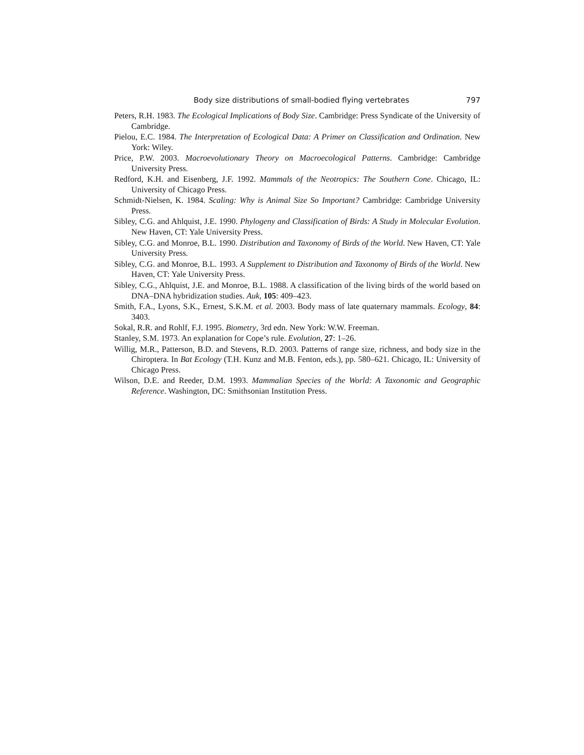Body size distributions of small-bodied flying vertebrates 797
Peters, R.H. 1983. The Ecological Implications of Body Size. Cambridge: Press Syndicate of the University of Cambridge.
Pielou, E.C. 1984. The Interpretation of Ecological Data: A Primer on Classification and Ordination. New York: Wiley.
Price, P.W. 2003. Macroevolutionary Theory on Macroecological Patterns. Cambridge: Cambridge University Press.
Redford, K.H. and Eisenberg, J.F. 1992. Mammals of the Neotropics: The Southern Cone. Chicago, IL: University of Chicago Press.
Schmidt-Nielsen, K. 1984. Scaling: Why is Animal Size So Important? Cambridge: Cambridge University Press.
Sibley, C.G. and Ahlquist, J.E. 1990. Phylogeny and Classification of Birds: A Study in Molecular Evolution. New Haven, CT: Yale University Press.
Sibley, C.G. and Monroe, B.L. 1990. Distribution and Taxonomy of Birds of the World. New Haven, CT: Yale University Press.
Sibley, C.G. and Monroe, B.L. 1993. A Supplement to Distribution and Taxonomy of Birds of the World. New Haven, CT: Yale University Press.
Sibley, C.G., Ahlquist, J.E. and Monroe, B.L. 1988. A classification of the living birds of the world based on DNA–DNA hybridization studies. Auk, 105: 409–423.
Smith, F.A., Lyons, S.K., Ernest, S.K.M. et al. 2003. Body mass of late quaternary mammals. Ecology, 84: 3403.
Sokal, R.R. and Rohlf, F.J. 1995. Biometry, 3rd edn. New York: W.W. Freeman.
Stanley, S.M. 1973. An explanation for Cope’s rule. Evolution, 27: 1–26.
Willig, M.R., Patterson, B.D. and Stevens, R.D. 2003. Patterns of range size, richness, and body size in the Chiroptera. In Bat Ecology (T.H. Kunz and M.B. Fenton, eds.), pp. 580–621. Chicago, IL: University of Chicago Press.
Wilson, D.E. and Reeder, D.M. 1993. Mammalian Species of the World: A Taxonomic and Geographic Reference. Washington, DC: Smithsonian Institution Press.